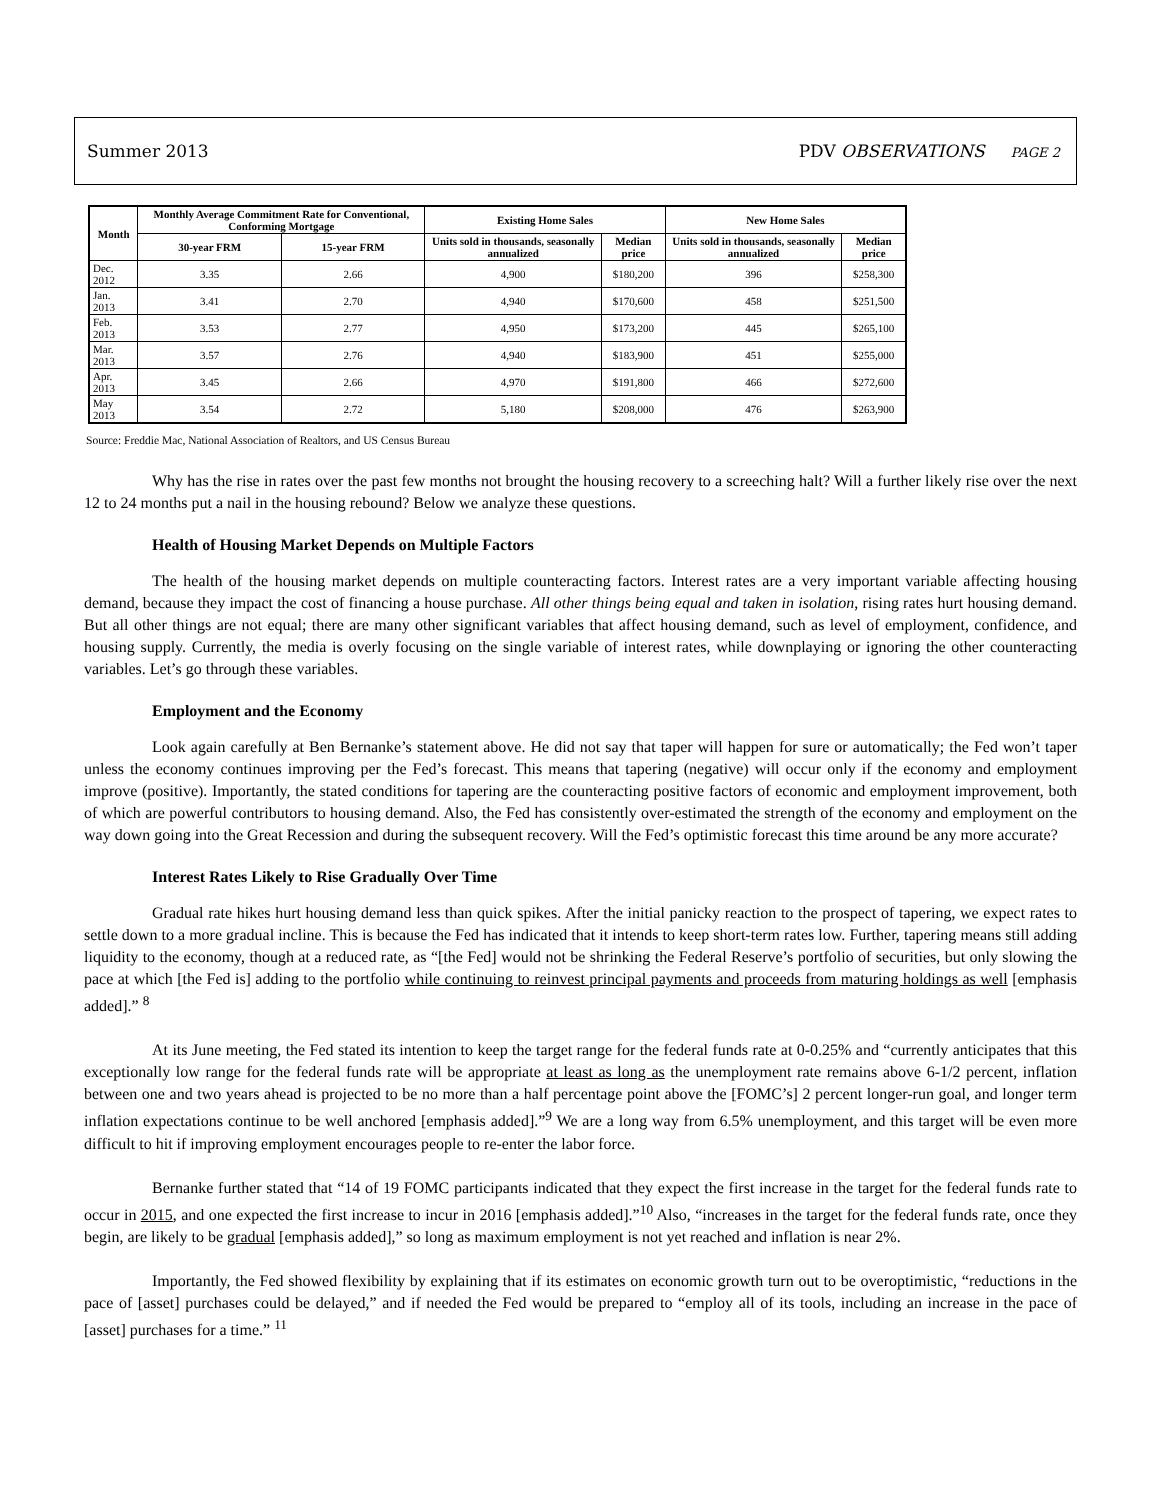Summer 2013 PDV OBSERVATIONS PAGE 2
| Month | Monthly Average Commitment Rate for Conventional, Conforming Mortgage | | Existing Home Sales | | New Home Sales | |
| --- | --- | --- | --- | --- | --- | --- |
| | 30-year FRM | 15-year FRM | Units sold in thousands, seasonally annualized | Median price | Units sold in thousands, seasonally annualized | Median price |
| Dec. 2012 | 3.35 | 2.66 | 4,900 | $180,200 | 396 | $258,300 |
| Jan. 2013 | 3.41 | 2.70 | 4,940 | $170,600 | 458 | $251,500 |
| Feb. 2013 | 3.53 | 2.77 | 4,950 | $173,200 | 445 | $265,100 |
| Mar. 2013 | 3.57 | 2.76 | 4,940 | $183,900 | 451 | $255,000 |
| Apr. 2013 | 3.45 | 2.66 | 4,970 | $191,800 | 466 | $272,600 |
| May 2013 | 3.54 | 2.72 | 5,180 | $208,000 | 476 | $263,900 |
Source: Freddie Mac, National Association of Realtors, and US Census Bureau
Why has the rise in rates over the past few months not brought the housing recovery to a screeching halt? Will a further likely rise over the next 12 to 24 months put a nail in the housing rebound? Below we analyze these questions.
Health of Housing Market Depends on Multiple Factors
The health of the housing market depends on multiple counteracting factors. Interest rates are a very important variable affecting housing demand, because they impact the cost of financing a house purchase. All other things being equal and taken in isolation, rising rates hurt housing demand. But all other things are not equal; there are many other significant variables that affect housing demand, such as level of employment, confidence, and housing supply. Currently, the media is overly focusing on the single variable of interest rates, while downplaying or ignoring the other counteracting variables. Let’s go through these variables.
Employment and the Economy
Look again carefully at Ben Bernanke’s statement above. He did not say that taper will happen for sure or automatically; the Fed won’t taper unless the economy continues improving per the Fed’s forecast. This means that tapering (negative) will occur only if the economy and employment improve (positive). Importantly, the stated conditions for tapering are the counteracting positive factors of economic and employment improvement, both of which are powerful contributors to housing demand. Also, the Fed has consistently over-estimated the strength of the economy and employment on the way down going into the Great Recession and during the subsequent recovery. Will the Fed’s optimistic forecast this time around be any more accurate?
Interest Rates Likely to Rise Gradually Over Time
Gradual rate hikes hurt housing demand less than quick spikes. After the initial panicky reaction to the prospect of tapering, we expect rates to settle down to a more gradual incline. This is because the Fed has indicated that it intends to keep short-term rates low. Further, tapering means still adding liquidity to the economy, though at a reduced rate, as “[the Fed] would not be shrinking the Federal Reserve’s portfolio of securities, but only slowing the pace at which [the Fed is] adding to the portfolio while continuing to reinvest principal payments and proceeds from maturing holdings as well [emphasis added].” <sup>8</sup>
At its June meeting, the Fed stated its intention to keep the target range for the federal funds rate at 0-0.25% and “currently anticipates that this exceptionally low range for the federal funds rate will be appropriate at least as long as the unemployment rate remains above 6-1/2 percent, inflation between one and two years ahead is projected to be no more than a half percentage point above the [FOMC’s] 2 percent longer-run goal, and longer term inflation expectations continue to be well anchored [emphasis added].”<sup>9</sup> We are a long way from 6.5% unemployment, and this target will be even more difficult to hit if improving employment encourages people to re-enter the labor force.
Bernanke further stated that “14 of 19 FOMC participants indicated that they expect the first increase in the target for the federal funds rate to occur in 2015, and one expected the first increase to incur in 2016 [emphasis added].”<sup>10</sup> Also, “increases in the target for the federal funds rate, once they begin, are likely to be gradual [emphasis added],” so long as maximum employment is not yet reached and inflation is near 2%.
Importantly, the Fed showed flexibility by explaining that if its estimates on economic growth turn out to be overoptimistic, “reductions in the pace of [asset] purchases could be delayed,” and if needed the Fed would be prepared to “employ all of its tools, including an increase in the pace of [asset] purchases for a time.” <sup>11</sup>